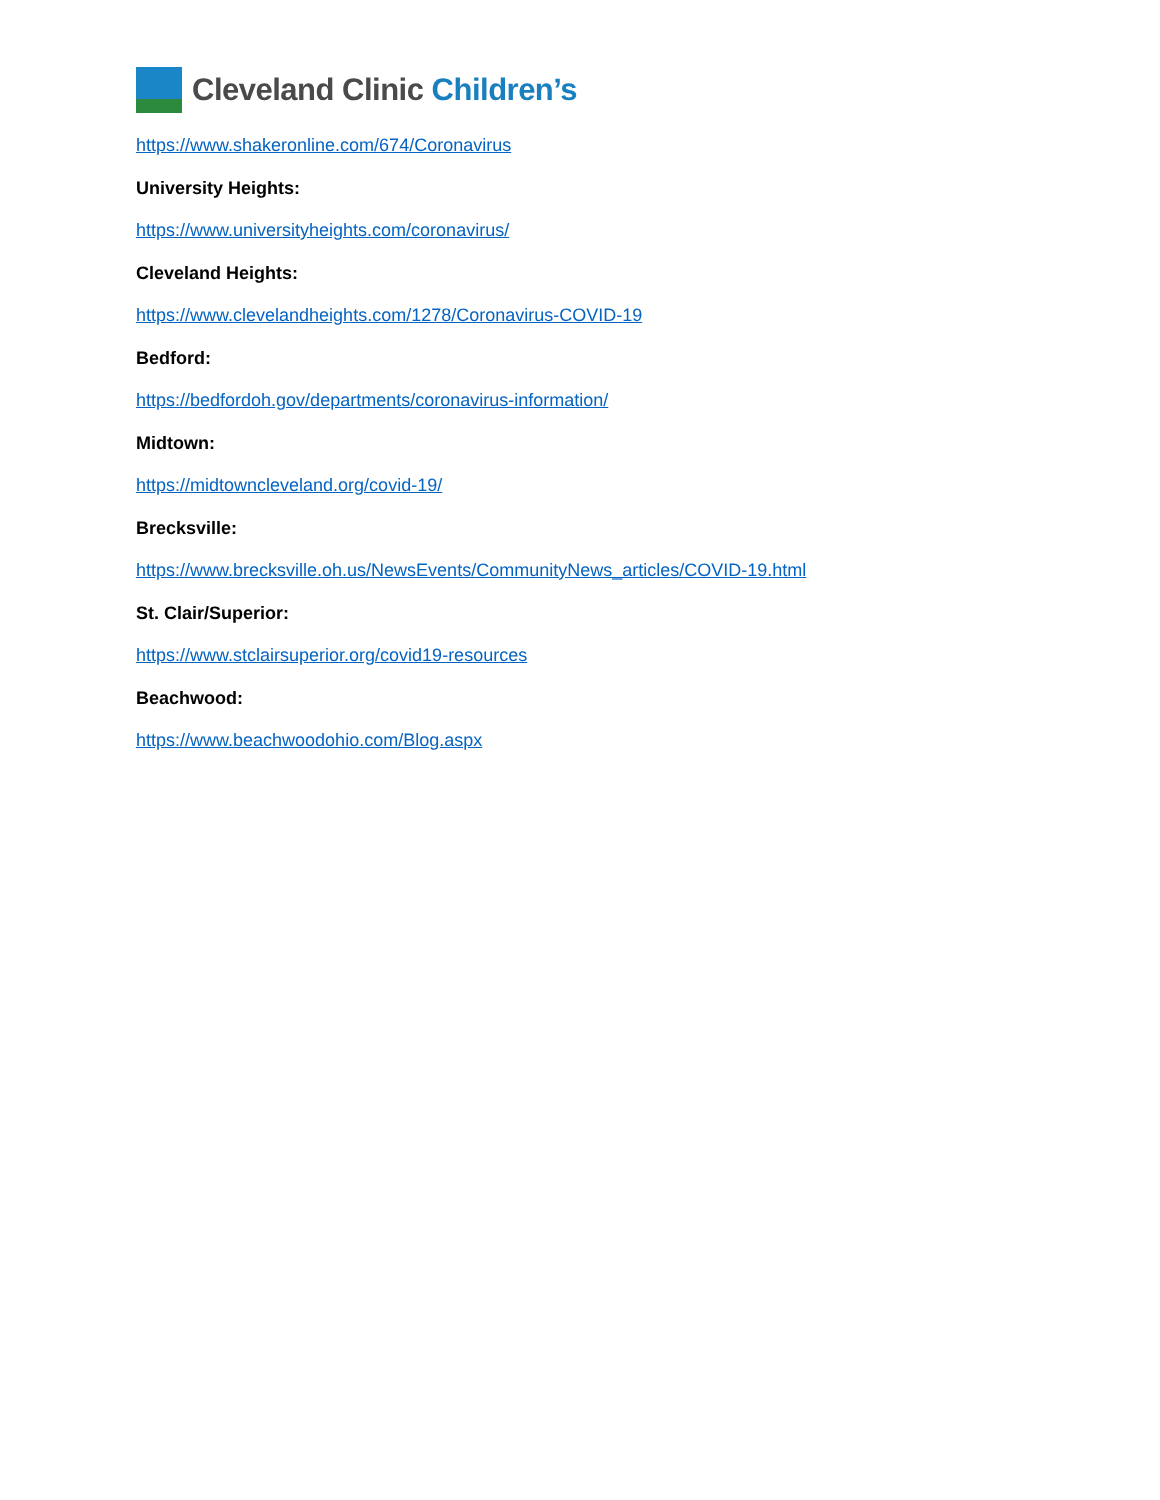Cleveland Clinic Children’s
https://www.shakeronline.com/674/Coronavirus
University Heights:
https://www.universityheights.com/coronavirus/
Cleveland Heights:
https://www.clevelandheights.com/1278/Coronavirus-COVID-19
Bedford:
https://bedfordoh.gov/departments/coronavirus-information/
Midtown:
https://midtowncleveland.org/covid-19/
Brecksville:
https://www.brecksville.oh.us/NewsEvents/CommunityNews_articles/COVID-19.html
St. Clair/Superior:
https://www.stclairsuperior.org/covid19-resources
Beachwood:
https://www.beachwoodohio.com/Blog.aspx